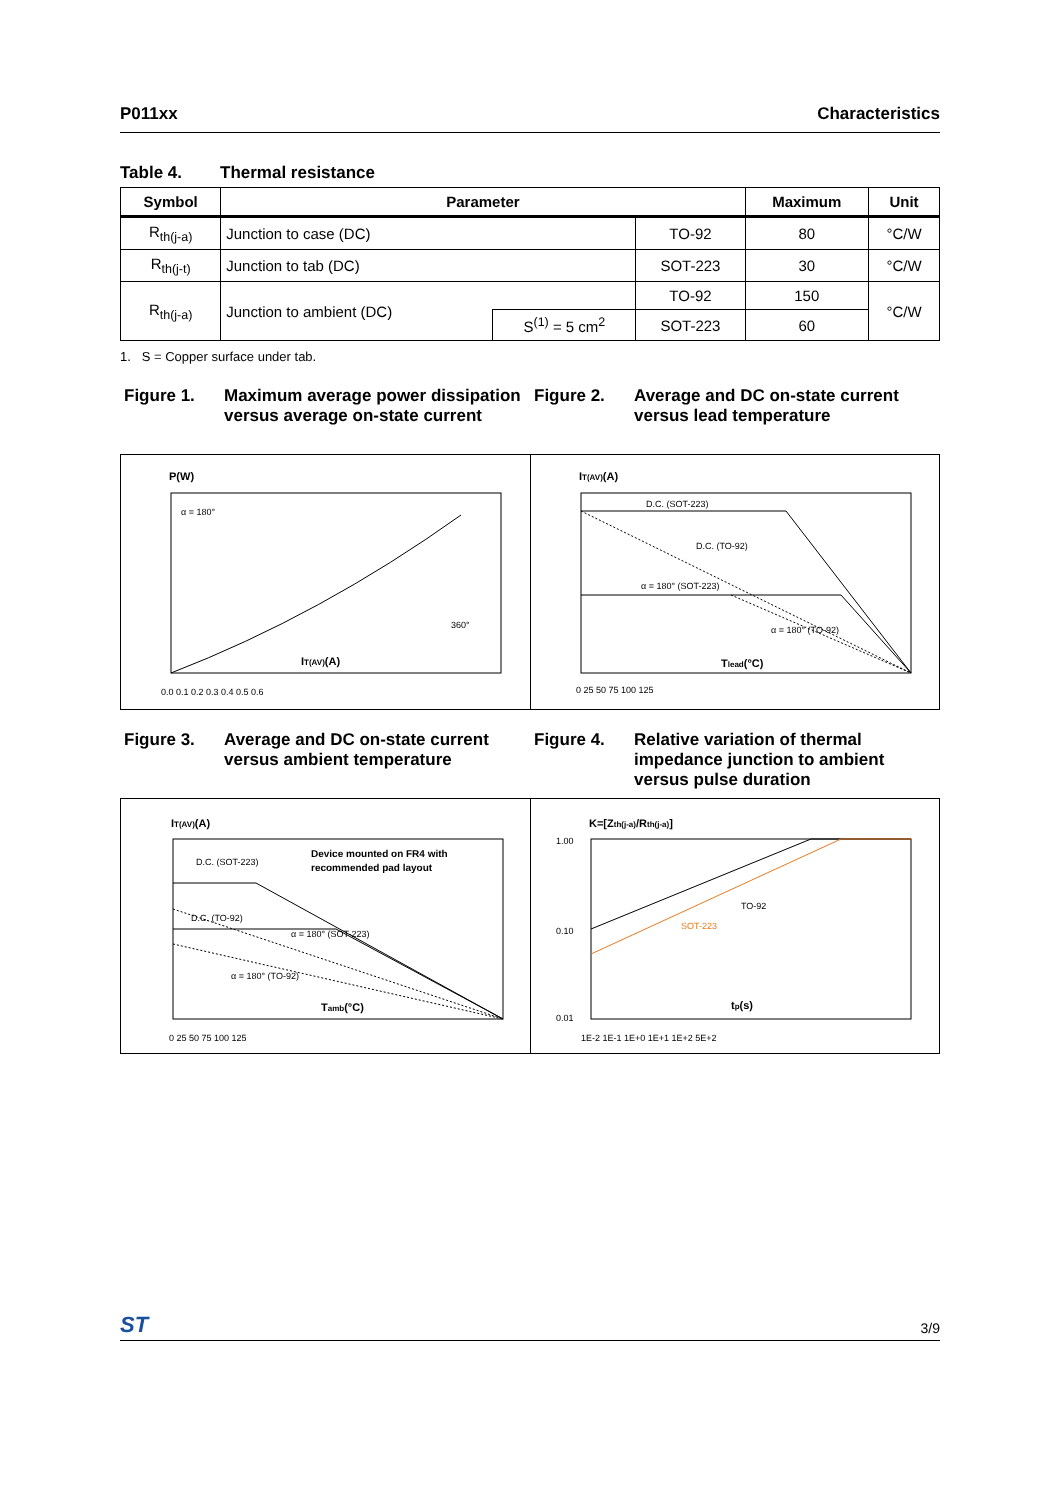P011xx Characteristics
Table 4. Thermal resistance
| Symbol | Parameter | | | Maximum | Unit |
| --- | --- | --- | --- | --- | --- |
| R<sub>th(j-a)</sub> | Junction to case (DC) | | TO-92 | 80 | °C/W |
| R<sub>th(j-t)</sub> | Junction to tab (DC) | | SOT-223 | 30 | °C/W |
| R<sub>th(j-a)</sub> | Junction to ambient (DC) | | TO-92 | 150 | °C/W |
| | | S<sup>(1)</sup> = 5 cm<sup>2</sup> | SOT-223 | 60 | |
1. S = Copper surface under tab.
Figure 1. Maximum average power dissipation versus average on-state current
P(W)
α = 180°
IT(AV)(A)
360°
0.0 0.1 0.2 0.3 0.4 0.5 0.6
Figure 2. Average and DC on-state current versus lead temperature
IT(AV)(A)
D.C. (SOT-223)
D.C. (TO-92)
α = 180° (SOT-223)
α = 180° (TO-92)
Tlead(°C)
0 25 50 75 100 125
Figure 3. Average and DC on-state current versus ambient temperature
IT(AV)(A)
Device mounted on FR4 with
recommended pad layout
D.C. (SOT-223)
D.C. (TO-92)
α = 180° (SOT-223)
α = 180° (TO-92)
Tamb(°C)
0 25 50 75 100 125
Figure 4. Relative variation of thermal impedance junction to ambient versus pulse duration
K=[Zth(j-a)/Rth(j-a)]
TO-92
SOT-223
tp(s)
1.00
0.10
0.01
1E-2 1E-1 1E+0 1E+1 1E+2 5E+2
ST
3/9